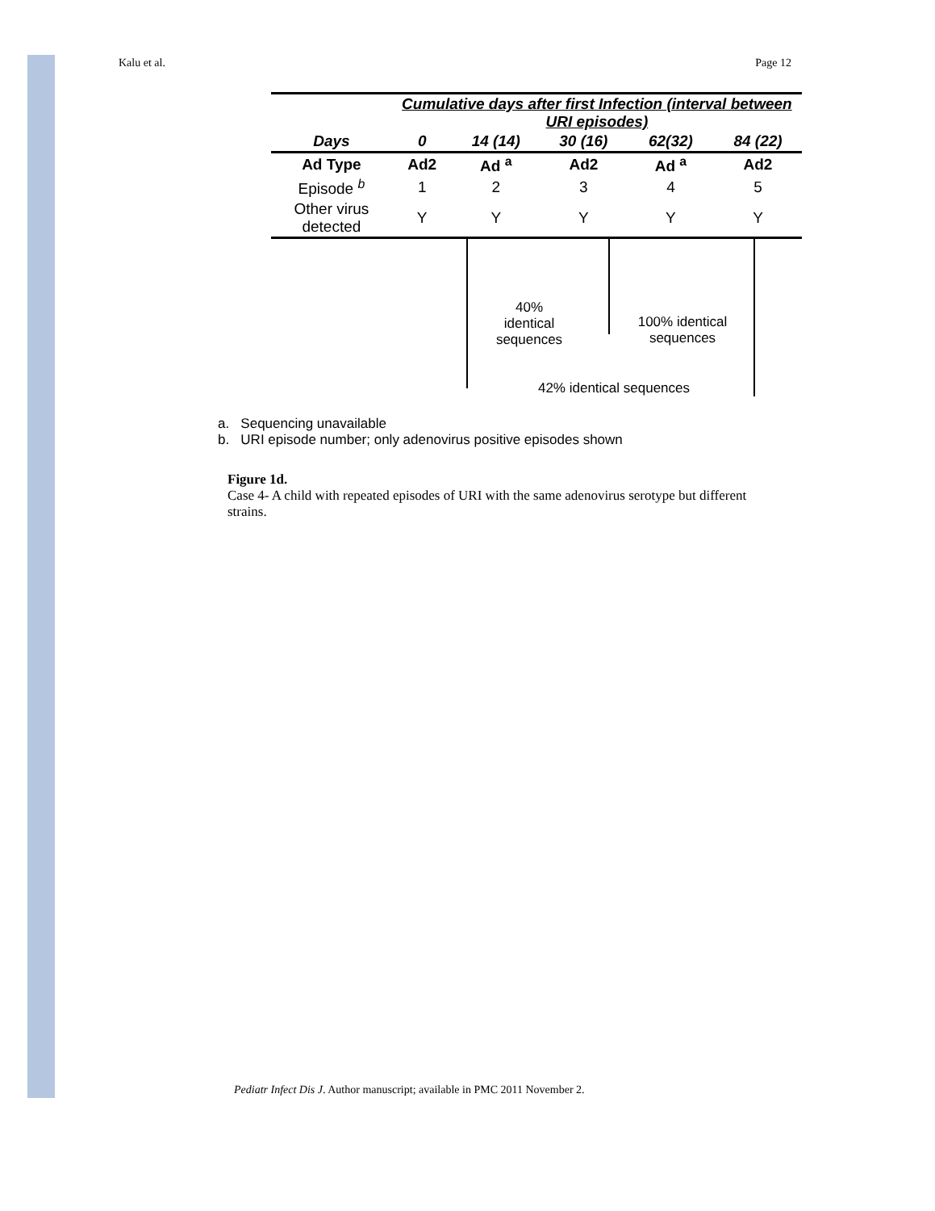Kalu et al. Page 12
| | Cumulative days after first Infection (interval between URI episodes) | | | | |
| --- | --- | --- | --- | --- | --- |
| Days | 0 | 14 (14) | 30 (16) | 62(32) | 84 (22) |
| Ad Type | Ad2 | Ad <sup>a</sup> | Ad2 | Ad <sup>a</sup> | Ad2 |
| Episode <sup>b</sup> | 1 | 2 | 3 | 4 | 5 |
| Other virus detected | Y | Y | Y | Y | Y |
40% identical sequences
100% identical sequences
42% identical sequences
a. Sequencing unavailable
b. URI episode number; only adenovirus positive episodes shown
Figure 1d.
Case 4- A child with repeated episodes of URI with the same adenovirus serotype but different strains.
Pediatr Infect Dis J. Author manuscript; available in PMC 2011 November 2.